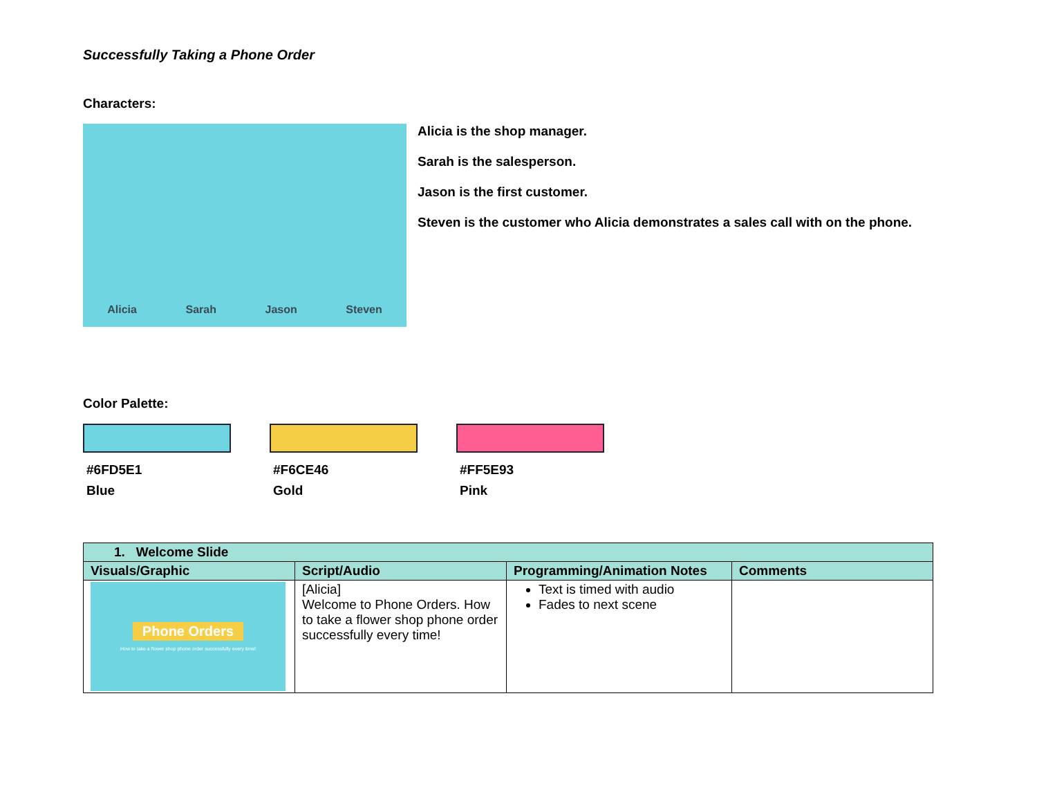Successfully Taking a Phone Order
Characters:
Alicia Sarah Jason Steven
Alicia is the shop manager.
Sarah is the salesperson.
Jason is the first customer.
Steven is the customer who Alicia demonstrates a sales call with on the phone.
Color Palette:
#6FD5E1
Blue
#F6CE46
Gold
#FF5E93
Pink
| 1. Welcome Slide | | | |
| --- | --- | --- | --- |
| Visuals/Graphic | Script/Audio | Programming/Animation Notes | Comments |
| Phone Orders How to take a flower shop phone order successfully every time! | [Alicia] Welcome to Phone Orders. How to take a flower shop phone order successfully every time! | Text is timed with audio Fades to next scene | |